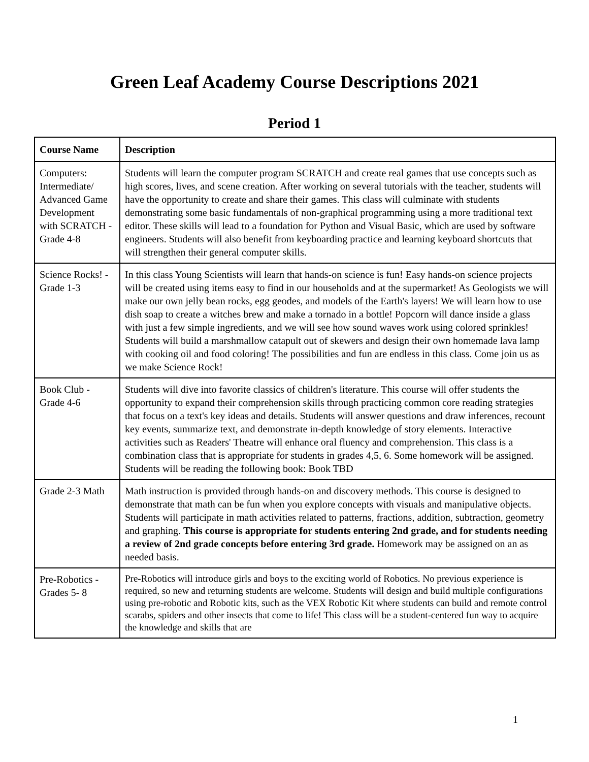Green Leaf Academy Course Descriptions 2021
Period 1
| Course Name | Description |
| --- | --- |
| Computers: Intermediate/ Advanced Game Development with SCRATCH - Grade 4-8 | Students will learn the computer program SCRATCH and create real games that use concepts such as high scores, lives, and scene creation. After working on several tutorials with the teacher, students will have the opportunity to create and share their games. This class will culminate with students demonstrating some basic fundamentals of non-graphical programming using a more traditional text editor. These skills will lead to a foundation for Python and Visual Basic, which are used by software engineers. Students will also benefit from keyboarding practice and learning keyboard shortcuts that will strengthen their general computer skills. |
| Science Rocks! - Grade 1-3 | In this class Young Scientists will learn that hands-on science is fun! Easy hands-on science projects will be created using items easy to find in our households and at the supermarket! As Geologists we will make our own jelly bean rocks, egg geodes, and models of the Earth's layers! We will learn how to use dish soap to create a witches brew and make a tornado in a bottle! Popcorn will dance inside a glass with just a few simple ingredients, and we will see how sound waves work using colored sprinkles! Students will build a marshmallow catapult out of skewers and design their own homemade lava lamp with cooking oil and food coloring! The possibilities and fun are endless in this class. Come join us as we make Science Rock! |
| Book Club - Grade 4-6 | Students will dive into favorite classics of children's literature. This course will offer students the opportunity to expand their comprehension skills through practicing common core reading strategies that focus on a text's key ideas and details. Students will answer questions and draw inferences, recount key events, summarize text, and demonstrate in-depth knowledge of story elements. Interactive activities such as Readers' Theatre will enhance oral fluency and comprehension. This class is a combination class that is appropriate for students in grades 4,5, 6. Some homework will be assigned. Students will be reading the following book: Book TBD |
| Grade 2-3 Math | Math instruction is provided through hands-on and discovery methods. This course is designed to demonstrate that math can be fun when you explore concepts with visuals and manipulative objects. Students will participate in math activities related to patterns, fractions, addition, subtraction, geometry and graphing. This course is appropriate for students entering 2nd grade, and for students needing a review of 2nd grade concepts before entering 3rd grade. Homework may be assigned on an as needed basis. |
| Pre-Robotics - Grades 5- 8 | Pre-Robotics will introduce girls and boys to the exciting world of Robotics. No previous experience is required, so new and returning students are welcome. Students will design and build multiple configurations using pre-robotic and Robotic kits, such as the VEX Robotic Kit where students can build and remote control scarabs, spiders and other insects that come to life! This class will be a student-centered fun way to acquire the knowledge and skills that are |
1